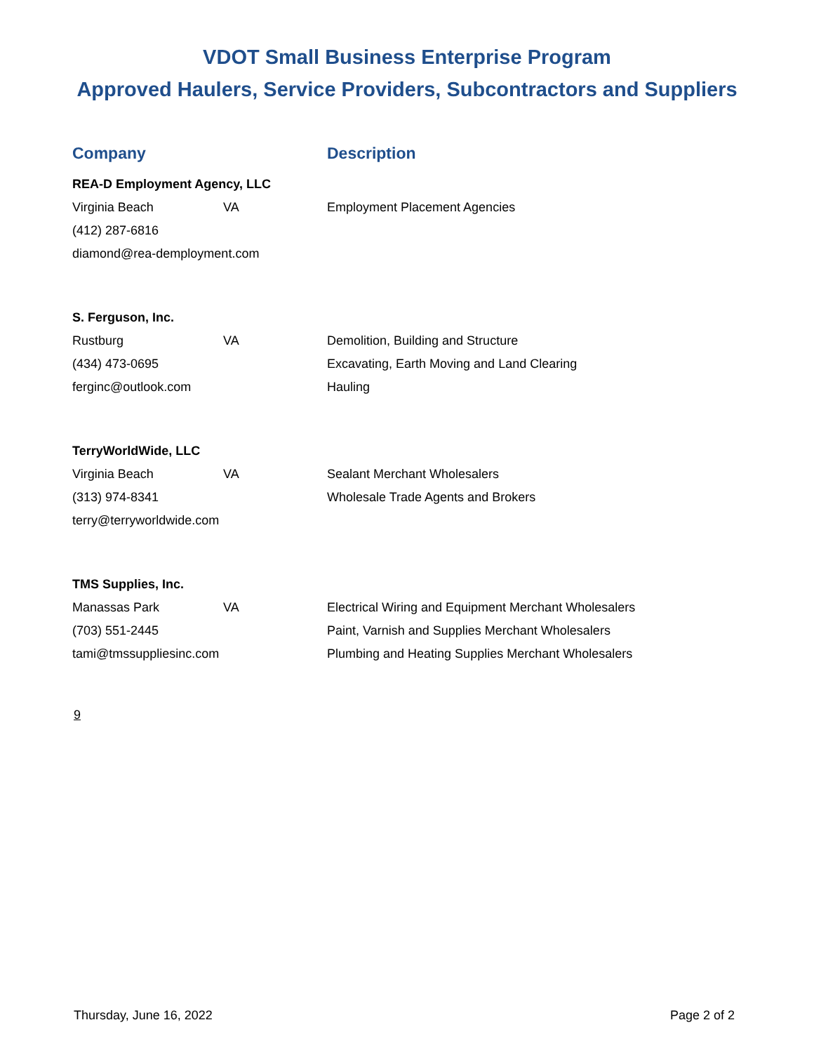VDOT Small Business Enterprise Program
Approved Haulers, Service Providers, Subcontractors and Suppliers
| Company | | Description |
| --- | --- | --- |
| REA-D Employment Agency, LLC | | |
| Virginia Beach | VA | Employment Placement Agencies |
| (412) 287-6816 | | |
| diamond@rea-demployment.com | | |
| S. Ferguson, Inc. | | |
| Rustburg | VA | Demolition, Building and Structure |
| (434) 473-0695 | | Excavating, Earth Moving and Land Clearing |
| ferginc@outlook.com | | Hauling |
| TerryWorldWide, LLC | | |
| Virginia Beach | VA | Sealant Merchant Wholesalers |
| (313) 974-8341 | | Wholesale Trade Agents and Brokers |
| terry@terryworldwide.com | | |
| TMS Supplies, Inc. | | |
| Manassas Park | VA | Electrical Wiring and Equipment Merchant Wholesalers |
| (703) 551-2445 | | Paint, Varnish and Supplies Merchant Wholesalers |
| tami@tmssuppliesinc.com | | Plumbing and Heating Supplies Merchant Wholesalers |
9
Thursday, June 16, 2022 Page 2 of 2